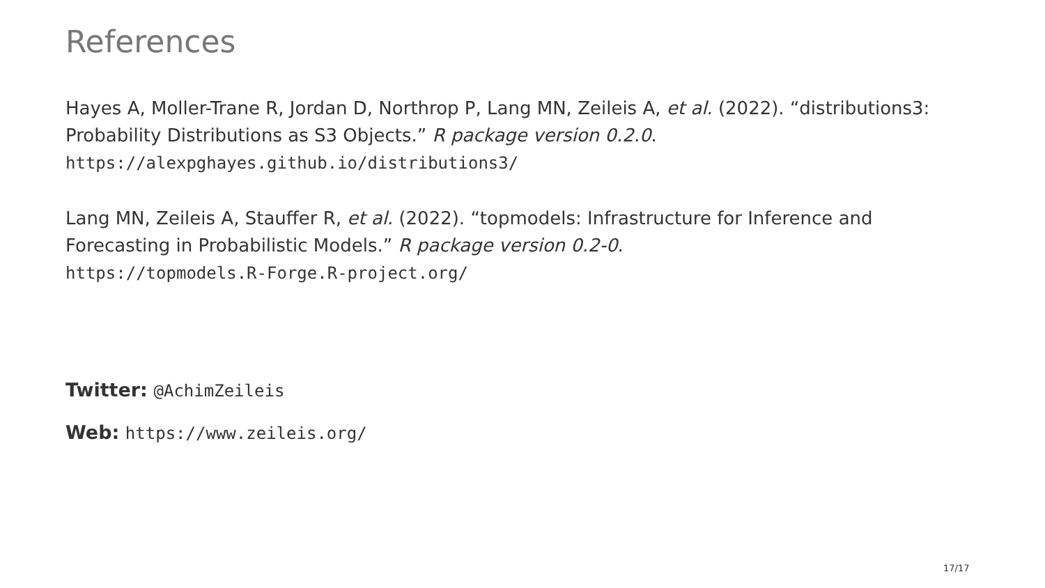References
Hayes A, Moller-Trane R, Jordan D, Northrop P, Lang MN, Zeileis A, et al. (2022). “distributions3: Probability Distributions as S3 Objects.” R package version 0.2.0.
https://alexpghayes.github.io/distributions3/
Lang MN, Zeileis A, Stauffer R, et al. (2022). “topmodels: Infrastructure for Inference and Forecasting in Probabilistic Models.” R package version 0.2-0.
https://topmodels.R-Forge.R-project.org/
Twitter: @AchimZeileis
Web: https://www.zeileis.org/
17/17